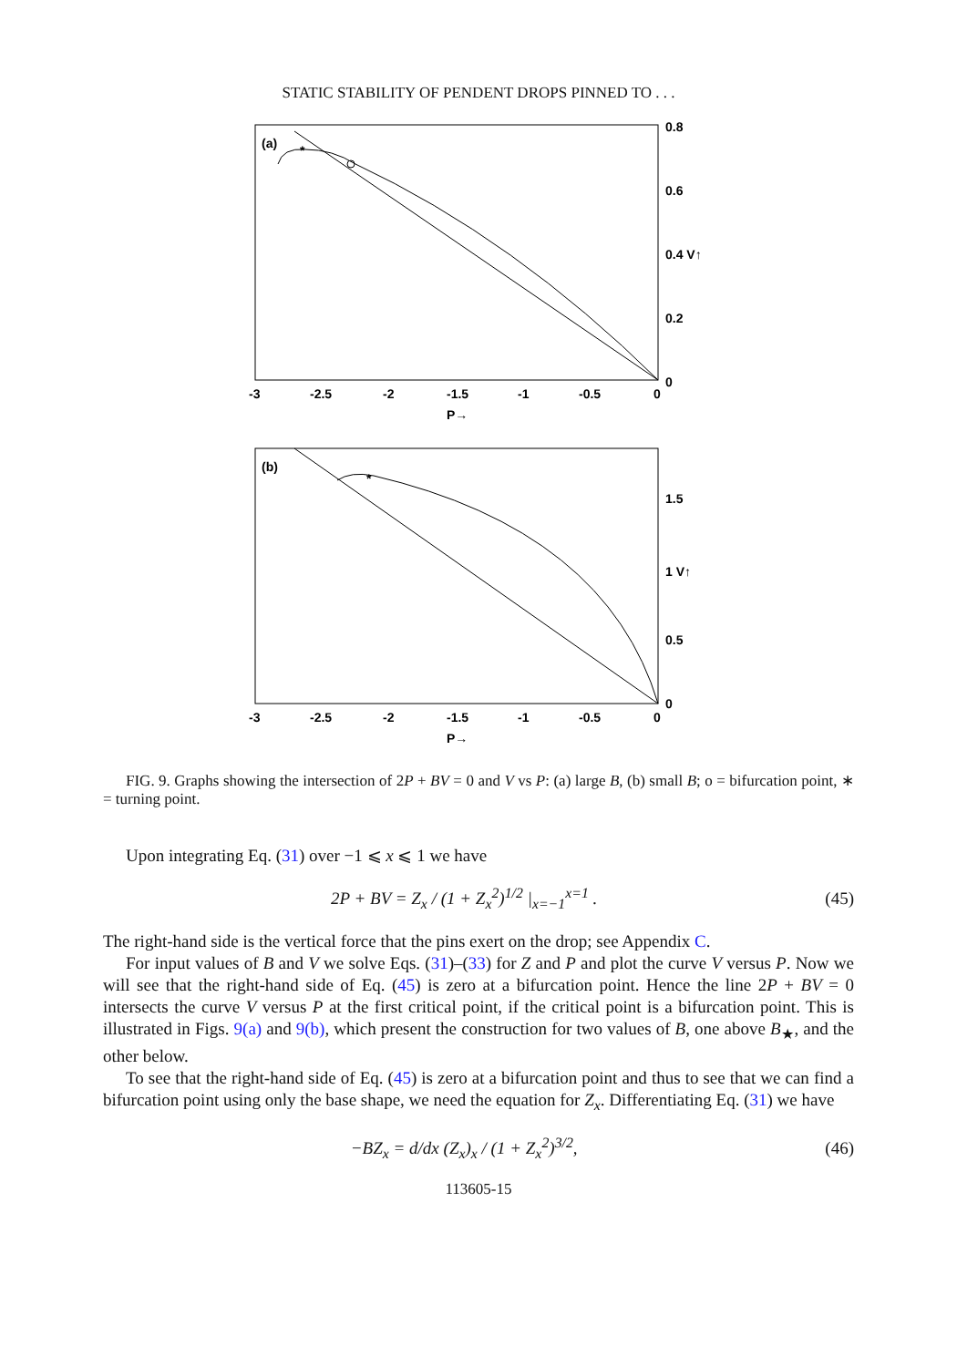STATIC STABILITY OF PENDENT DROPS PINNED TO . . .
(a)
*
0.8
0.6
0.4 V↑
0.2
0
-3
-2.5
-2
-1.5
-1
-0.5
0
P→
(b)
*
1.5
1 V↑
0.5
0
-3
-2.5
-2
-1.5
-1
-0.5
0
P→
FIG. 9. Graphs showing the intersection of 2P + BV = 0 and V vs P: (a) large B, (b) small B; o = bifurcation point, ∗ = turning point.
Upon integrating Eq. (31) over −1 ⩽ x ⩽ 1 we have
2P + BV = Z<sub>x</sub> / (1 + Z<sub>x</sub><sup>2</sup>)<sup>1/2</sup> |<sub>x=−1</sub><sup>x=1</sup> . (45)
The right-hand side is the vertical force that the pins exert on the drop; see Appendix C.
For input values of B and V we solve Eqs. (31)–(33) for Z and P and plot the curve V versus P. Now we will see that the right-hand side of Eq. (45) is zero at a bifurcation point. Hence the line 2P + BV = 0 intersects the curve V versus P at the first critical point, if the critical point is a bifurcation point. This is illustrated in Figs. 9(a) and 9(b), which present the construction for two values of B, one above B<sub>★</sub>, and the other below.
To see that the right-hand side of Eq. (45) is zero at a bifurcation point and thus to see that we can find a bifurcation point using only the base shape, we need the equation for Z<sub>x</sub>. Differentiating Eq. (31) we have
−BZ<sub>x</sub> = d/dx (Z<sub>x</sub>)<sub>x</sub> / (1 + Z<sub>x</sub><sup>2</sup>)<sup>3/2</sup>, (46)
113605-15